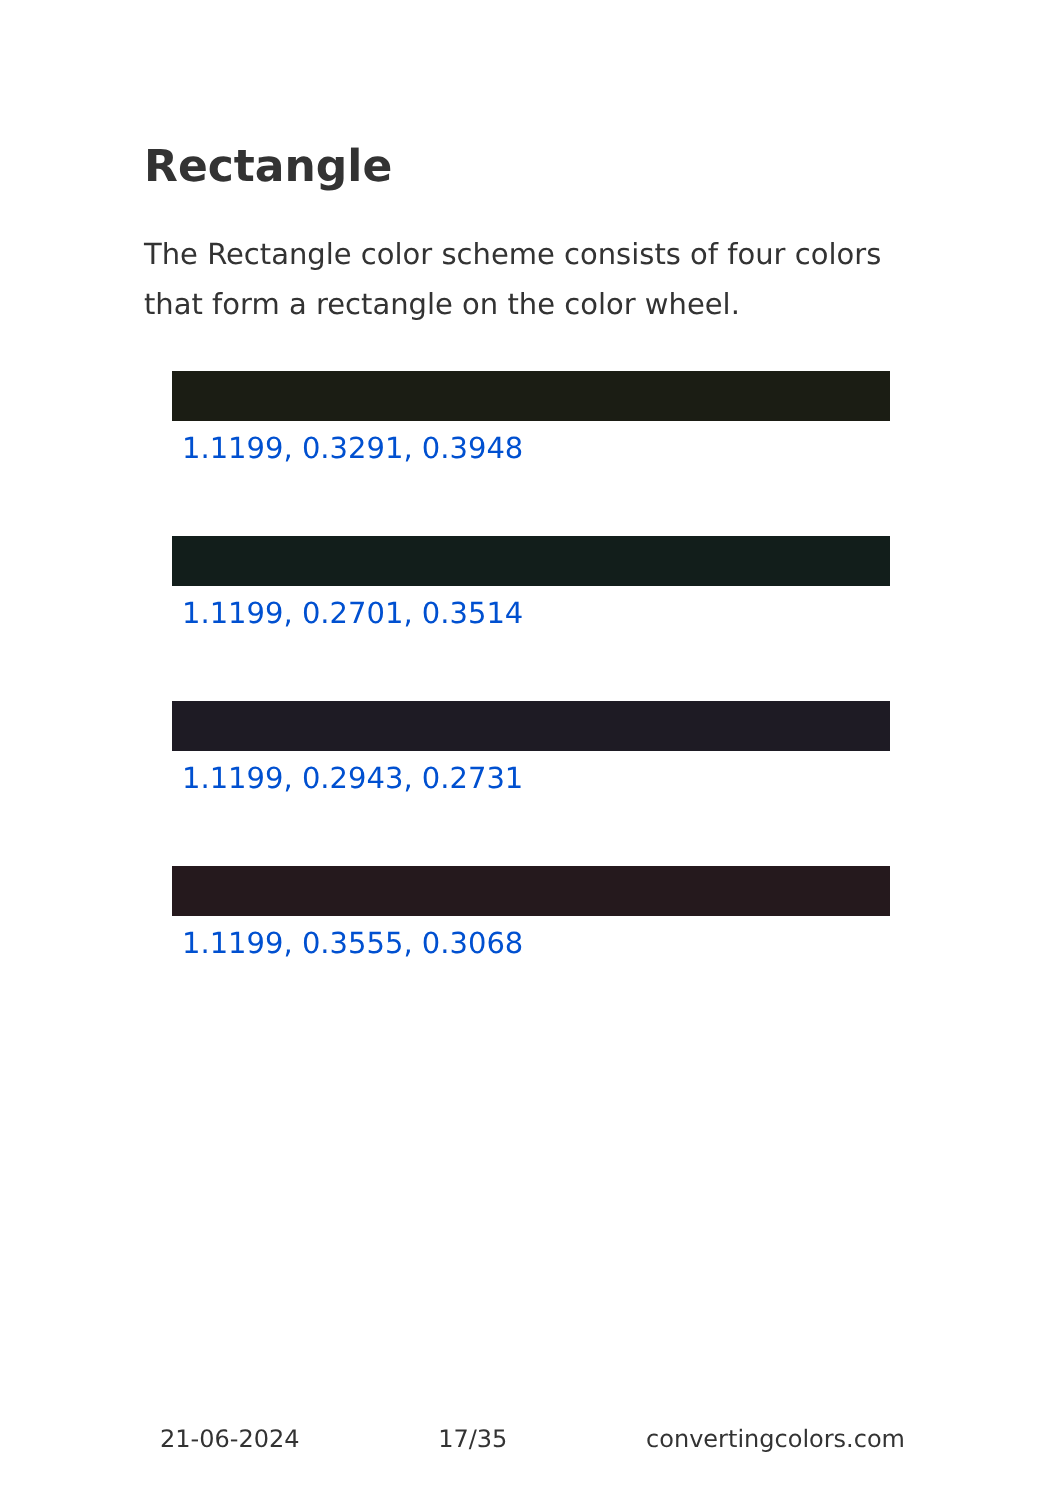Rectangle
The Rectangle color scheme consists of four colors that form a rectangle on the color wheel.
1.1199, 0.3291, 0.3948
1.1199, 0.2701, 0.3514
1.1199, 0.2943, 0.2731
1.1199, 0.3555, 0.3068
21-06-2024 17/35 convertingcolors.com